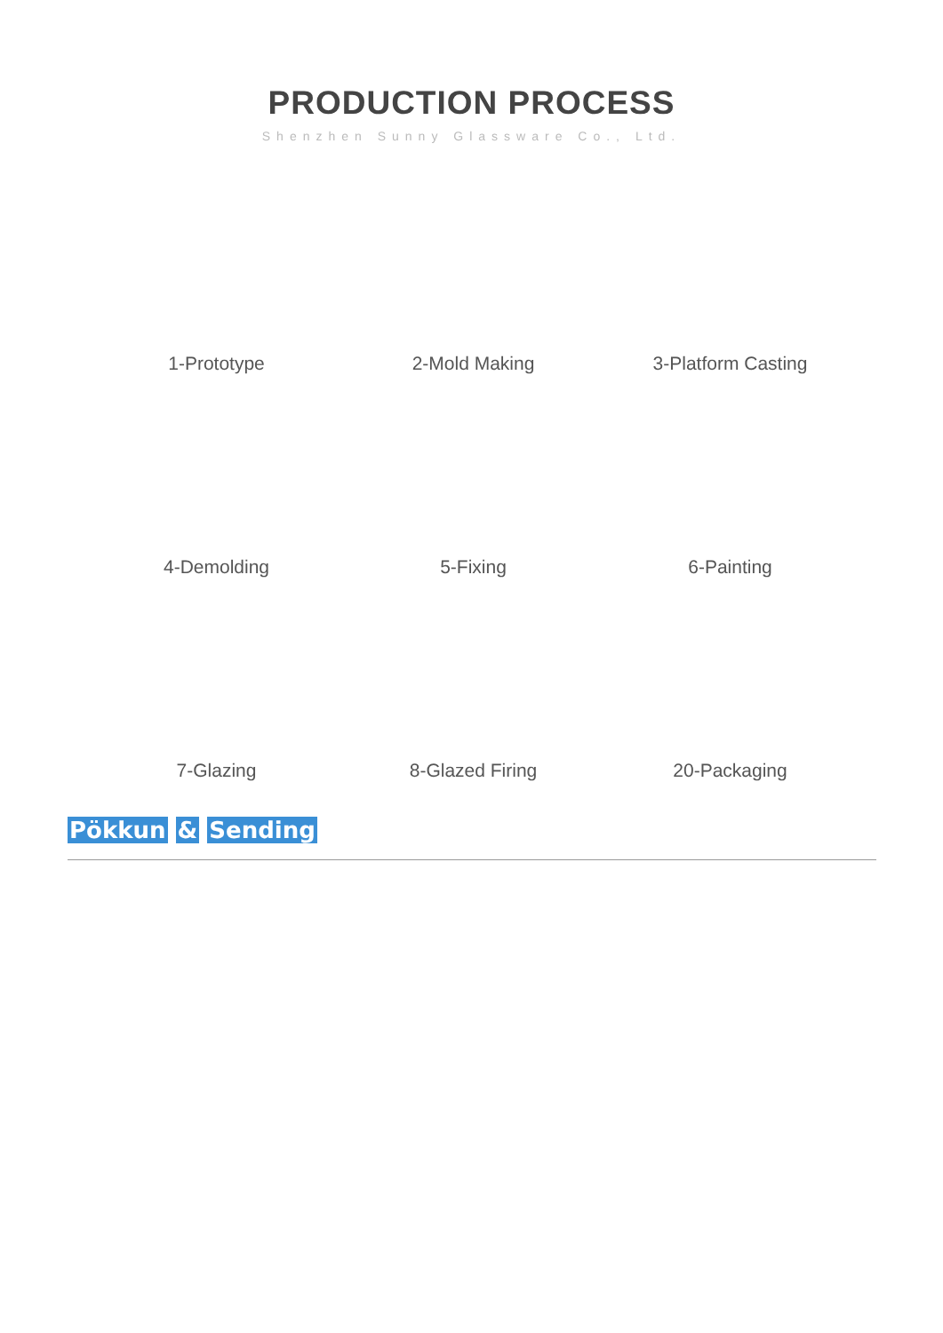PRODUCTION PROCESS
Shenzhen Sunny Glassware Co., Ltd.
1-Prototype
2-Mold Making
3-Platform Casting
4-Demolding
5-Fixing
6-Painting
7-Glazing
8-Glazed Firing
20-Packaging
Pökkun & Sending